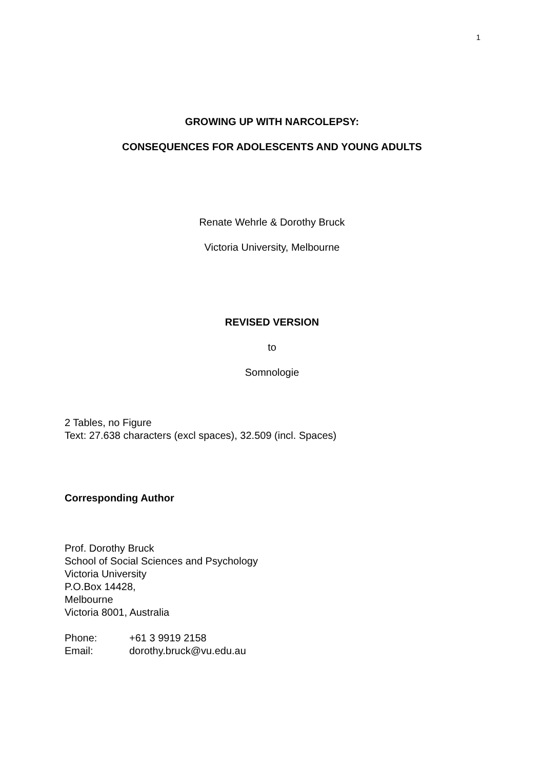1
GROWING UP WITH NARCOLEPSY:
CONSEQUENCES FOR ADOLESCENTS AND YOUNG ADULTS
Renate Wehrle & Dorothy Bruck
Victoria University, Melbourne
REVISED VERSION
to
Somnologie
2 Tables, no Figure
Text: 27.638 characters (excl spaces), 32.509 (incl. Spaces)
Corresponding Author
Prof. Dorothy Bruck
School of Social Sciences and Psychology
Victoria University
P.O.Box 14428,
Melbourne
Victoria 8001, Australia
| Phone: | +61 3 9919 2158 |
| Email: | dorothy.bruck@vu.edu.au |